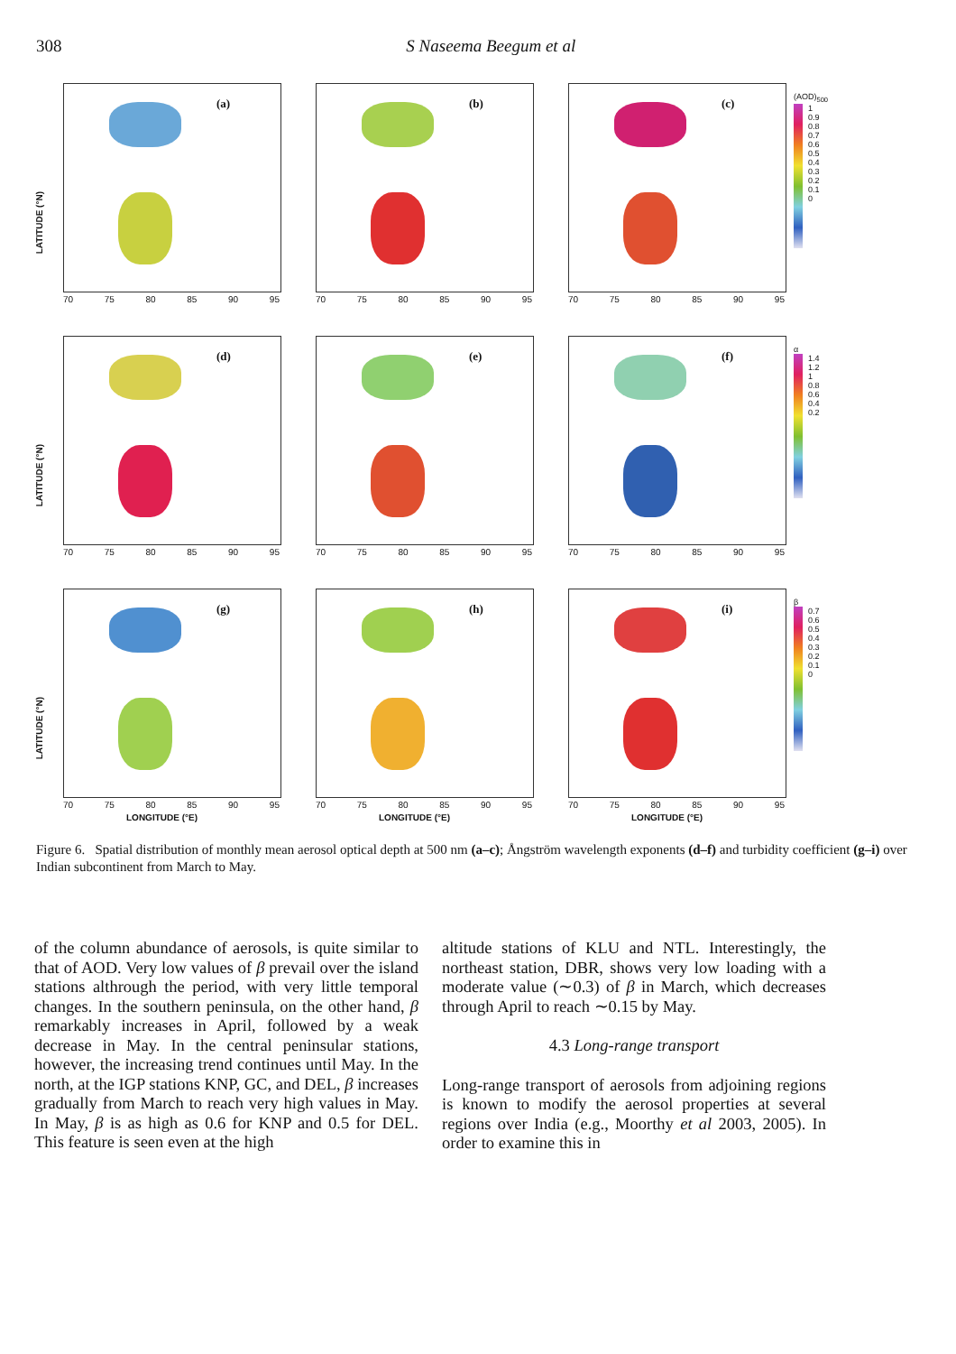308 S Naseema Beegum et al
LATITUDE (°N)
(a)
70 75 80 85 90 95
(b)
70 75 80 85 90 95
(c)
70 75 80 85 90 95
(AOD)<sub>500</sub>
1
0.9
0.8
0.7
0.6
0.5
0.4
0.3
0.2
0.1
0
LATITUDE (°N)
(d)
70 75 80 85 90 95
(e)
70 75 80 85 90 95
(f)
70 75 80 85 90 95
α
1.4
1.2
1
0.8
0.6
0.4
0.2
LATITUDE (°N)
(g)
70 75 80 85 90 95
LONGITUDE (°E)
(h)
70 75 80 85 90 95
LONGITUDE (°E)
(i)
70 75 80 85 90 95
LONGITUDE (°E)
β
0.7
0.6
0.5
0.4
0.3
0.2
0.1
0
Figure 6. Spatial distribution of monthly mean aerosol optical depth at 500 nm (a–c); Ångström wavelength exponents (d–f) and turbidity coefficient (g–i) over Indian subcontinent from March to May.
of the column abundance of aerosols, is quite similar to that of AOD. Very low values of β prevail over the island stations althrough the period, with very little temporal changes. In the southern peninsula, on the other hand, β remarkably increases in April, followed by a weak decrease in May. In the central peninsular stations, however, the increasing trend continues until May. In the north, at the IGP stations KNP, GC, and DEL, β increases gradually from March to reach very high values in May. In May, β is as high as 0.6 for KNP and 0.5 for DEL. This feature is seen even at the high
altitude stations of KLU and NTL. Interestingly, the northeast station, DBR, shows very low loading with a moderate value (∼0.3) of β in March, which decreases through April to reach ∼0.15 by May.
4.3 Long-range transport
Long-range transport of aerosols from adjoining regions is known to modify the aerosol properties at several regions over India (e.g., Moorthy et al 2003, 2005). In order to examine this in